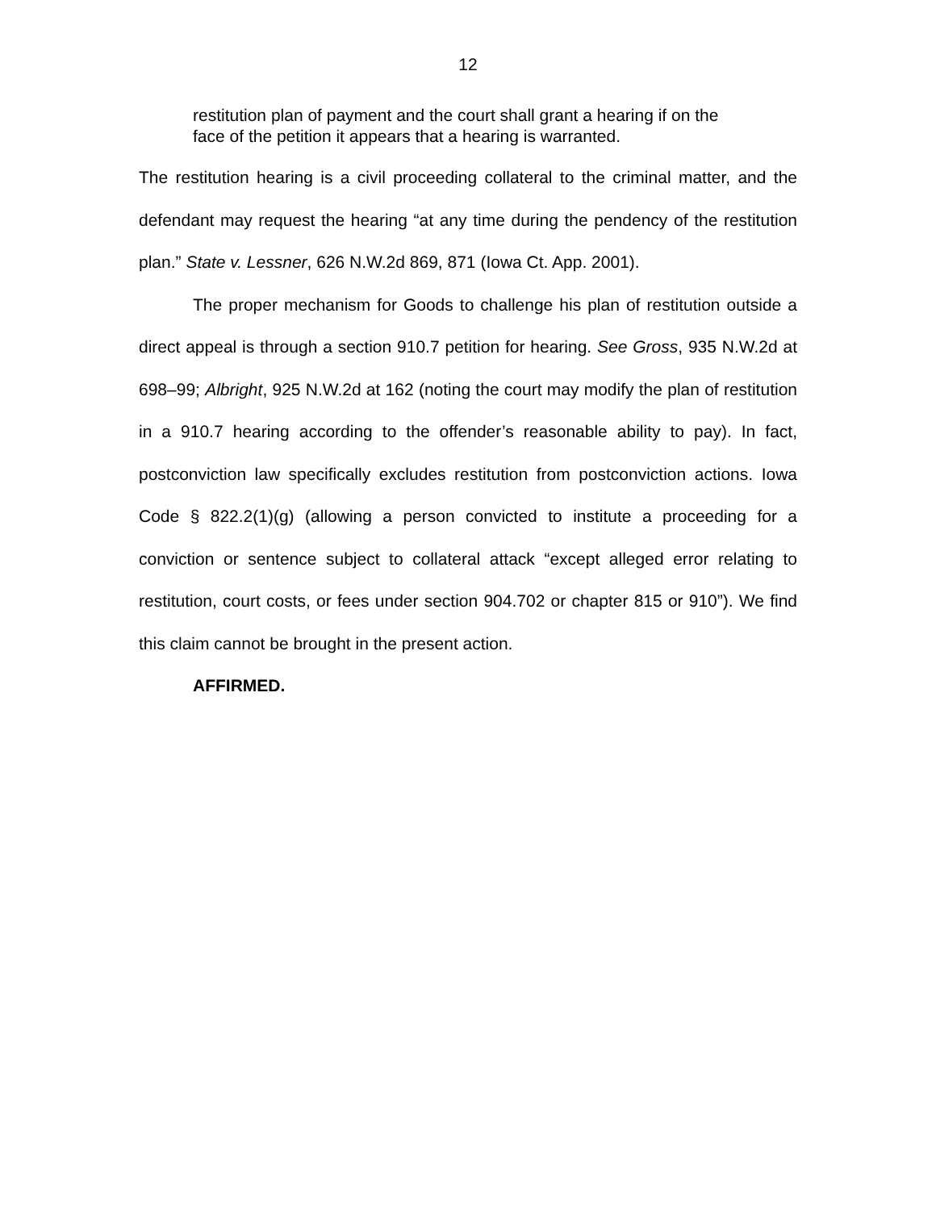12
restitution plan of payment and the court shall grant a hearing if on the face of the petition it appears that a hearing is warranted.
The restitution hearing is a civil proceeding collateral to the criminal matter, and the defendant may request the hearing “at any time during the pendency of the restitution plan.” State v. Lessner, 626 N.W.2d 869, 871 (Iowa Ct. App. 2001).
The proper mechanism for Goods to challenge his plan of restitution outside a direct appeal is through a section 910.7 petition for hearing. See Gross, 935 N.W.2d at 698–99; Albright, 925 N.W.2d at 162 (noting the court may modify the plan of restitution in a 910.7 hearing according to the offender’s reasonable ability to pay). In fact, postconviction law specifically excludes restitution from postconviction actions. Iowa Code § 822.2(1)(g) (allowing a person convicted to institute a proceeding for a conviction or sentence subject to collateral attack “except alleged error relating to restitution, court costs, or fees under section 904.702 or chapter 815 or 910”). We find this claim cannot be brought in the present action.
AFFIRMED.